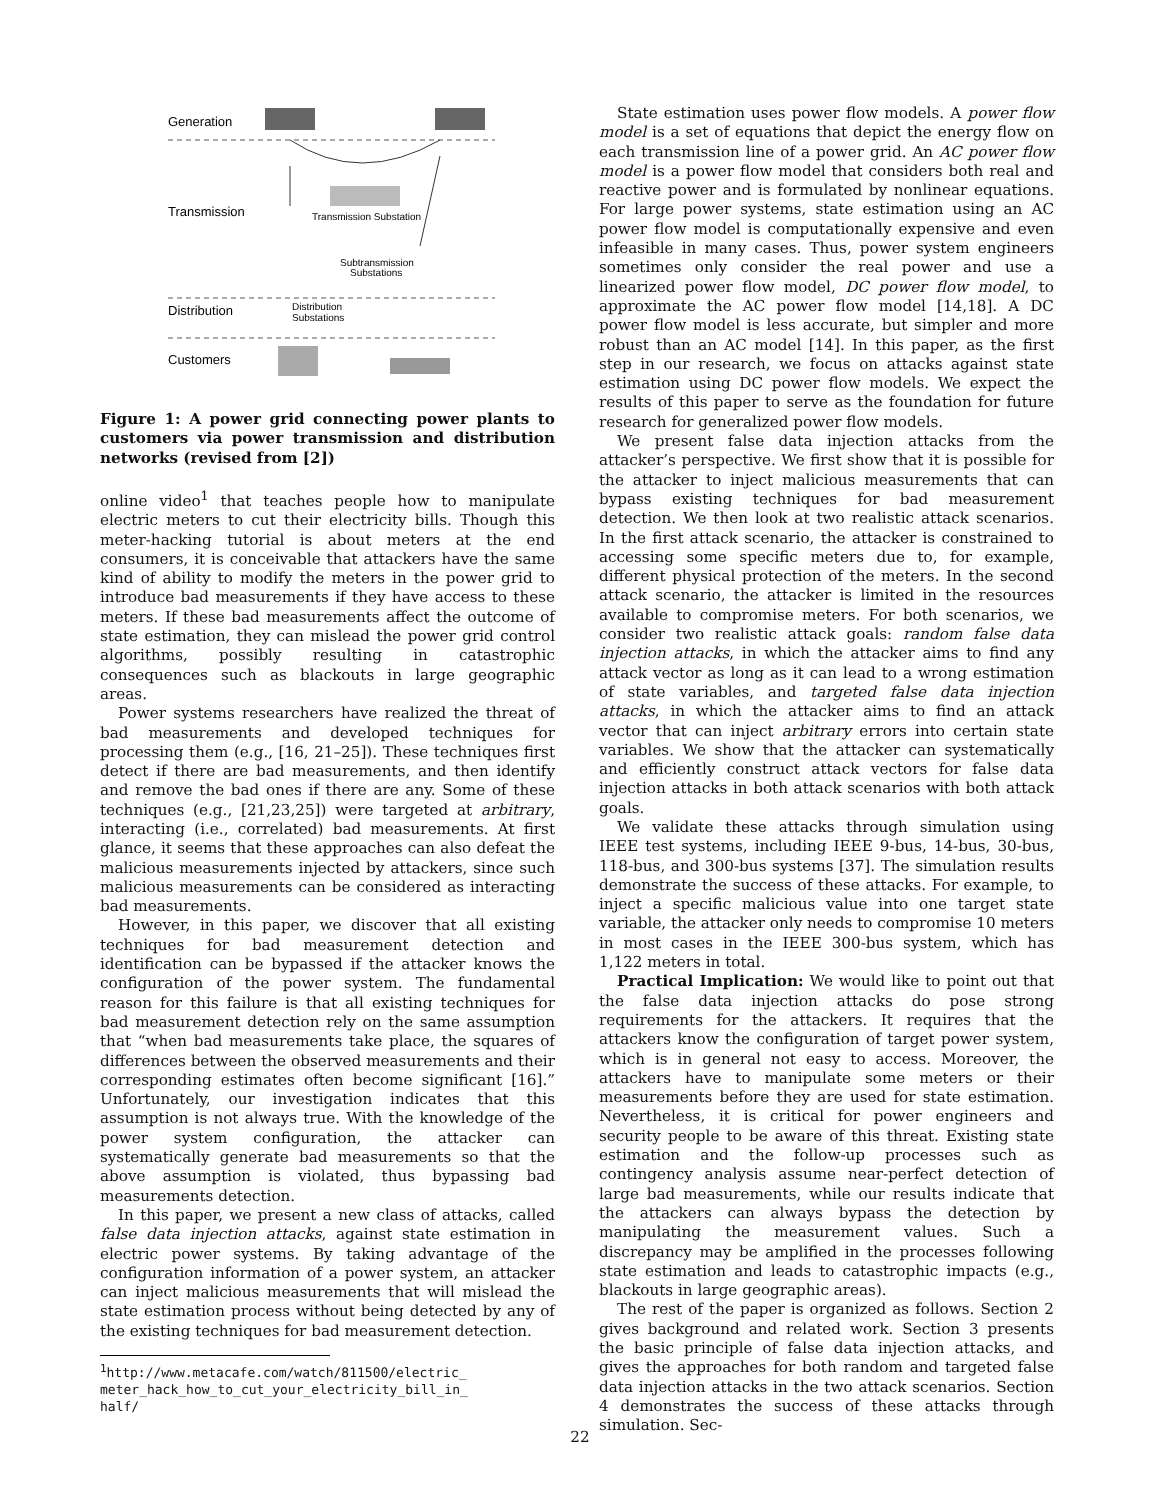Generation
Transmission
Transmission Substation
Subtransmission
Substations
Distribution
Distribution
Substations
Customers
Figure 1: A power grid connecting power plants to customers via power transmission and distribution networks (revised from [2])
online video<sup>1</sup> that teaches people how to manipulate electric meters to cut their electricity bills. Though this meter-hacking tutorial is about meters at the end consumers, it is conceivable that attackers have the same kind of ability to modify the meters in the power grid to introduce bad measurements if they have access to these meters. If these bad measurements affect the outcome of state estimation, they can mislead the power grid control algorithms, possibly resulting in catastrophic consequences such as blackouts in large geographic areas.
Power systems researchers have realized the threat of bad measurements and developed techniques for processing them (e.g., [16, 21–25]). These techniques first detect if there are bad measurements, and then identify and remove the bad ones if there are any. Some of these techniques (e.g., [21,23,25]) were targeted at arbitrary, interacting (i.e., correlated) bad measurements. At first glance, it seems that these approaches can also defeat the malicious measurements injected by attackers, since such malicious measurements can be considered as interacting bad measurements.
However, in this paper, we discover that all existing techniques for bad measurement detection and identification can be bypassed if the attacker knows the configuration of the power system. The fundamental reason for this failure is that all existing techniques for bad measurement detection rely on the same assumption that “when bad measurements take place, the squares of differences between the observed measurements and their corresponding estimates often become significant [16].” Unfortunately, our investigation indicates that this assumption is not always true. With the knowledge of the power system configuration, the attacker can systematically generate bad measurements so that the above assumption is violated, thus bypassing bad measurements detection.
In this paper, we present a new class of attacks, called false data injection attacks, against state estimation in electric power systems. By taking advantage of the configuration information of a power system, an attacker can inject malicious measurements that will mislead the state estimation process without being detected by any of the existing techniques for bad measurement detection.
<sup>1</sup> http://www.metacafe.com/watch/811500/electric_
meter_hack_how_to_cut_your_electricity_bill_in_
half/
State estimation uses power flow models. A power flow model is a set of equations that depict the energy flow on each transmission line of a power grid. An AC power flow model is a power flow model that considers both real and reactive power and is formulated by nonlinear equations. For large power systems, state estimation using an AC power flow model is computationally expensive and even infeasible in many cases. Thus, power system engineers sometimes only consider the real power and use a linearized power flow model, DC power flow model, to approximate the AC power flow model [14,18]. A DC power flow model is less accurate, but simpler and more robust than an AC model [14]. In this paper, as the first step in our research, we focus on attacks against state estimation using DC power flow models. We expect the results of this paper to serve as the foundation for future research for generalized power flow models.
We present false data injection attacks from the attacker’s perspective. We first show that it is possible for the attacker to inject malicious measurements that can bypass existing techniques for bad measurement detection. We then look at two realistic attack scenarios. In the first attack scenario, the attacker is constrained to accessing some specific meters due to, for example, different physical protection of the meters. In the second attack scenario, the attacker is limited in the resources available to compromise meters. For both scenarios, we consider two realistic attack goals: random false data injection attacks, in which the attacker aims to find any attack vector as long as it can lead to a wrong estimation of state variables, and targeted false data injection attacks, in which the attacker aims to find an attack vector that can inject arbitrary errors into certain state variables. We show that the attacker can systematically and efficiently construct attack vectors for false data injection attacks in both attack scenarios with both attack goals.
We validate these attacks through simulation using IEEE test systems, including IEEE 9-bus, 14-bus, 30-bus, 118-bus, and 300-bus systems [37]. The simulation results demonstrate the success of these attacks. For example, to inject a specific malicious value into one target state variable, the attacker only needs to compromise 10 meters in most cases in the IEEE 300-bus system, which has 1,122 meters in total.
Practical Implication: We would like to point out that the false data injection attacks do pose strong requirements for the attackers. It requires that the attackers know the configuration of target power system, which is in general not easy to access. Moreover, the attackers have to manipulate some meters or their measurements before they are used for state estimation. Nevertheless, it is critical for power engineers and security people to be aware of this threat. Existing state estimation and the follow-up processes such as contingency analysis assume near-perfect detection of large bad measurements, while our results indicate that the attackers can always bypass the detection by manipulating the measurement values. Such a discrepancy may be amplified in the processes following state estimation and leads to catastrophic impacts (e.g., blackouts in large geographic areas).
The rest of the paper is organized as follows. Section 2 gives background and related work. Section 3 presents the basic principle of false data injection attacks, and gives the approaches for both random and targeted false data injection attacks in the two attack scenarios. Section 4 demonstrates the success of these attacks through simulation. Sec-
22